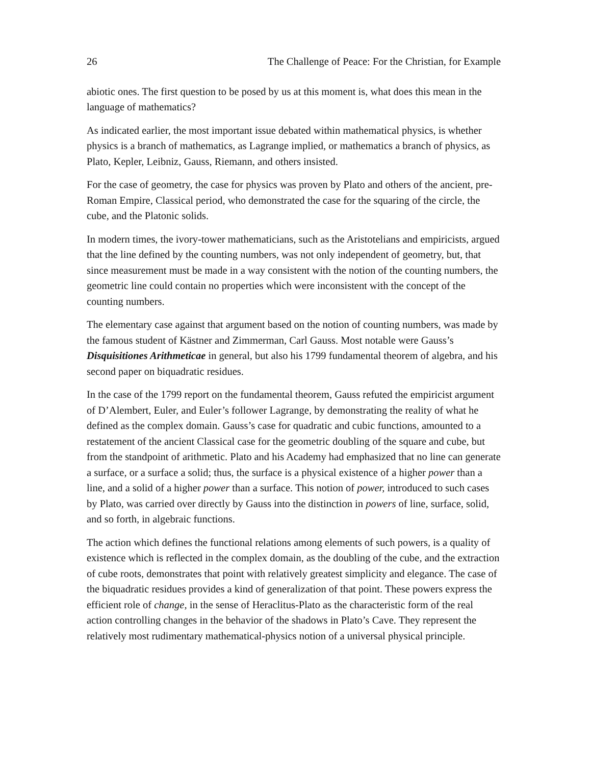26 The Challenge of Peace: For the Christian, for Example
abiotic ones. The first question to be posed by us at this moment is, what does this mean in the language of mathematics?
As indicated earlier, the most important issue debated within mathematical physics, is whether physics is a branch of mathematics, as Lagrange implied, or mathematics a branch of physics, as Plato, Kepler, Leibniz, Gauss, Riemann, and others insisted.
For the case of geometry, the case for physics was proven by Plato and others of the ancient, pre-Roman Empire, Classical period, who demonstrated the case for the squaring of the circle, the cube, and the Platonic solids.
In modern times, the ivory-tower mathematicians, such as the Aristotelians and empiricists, argued that the line defined by the counting numbers, was not only independent of geometry, but, that since measurement must be made in a way consistent with the notion of the counting numbers, the geometric line could contain no properties which were inconsistent with the concept of the counting numbers.
The elementary case against that argument based on the notion of counting numbers, was made by the famous student of Kästner and Zimmerman, Carl Gauss. Most notable were Gauss’s Disquisitiones Arithmeticae in general, but also his 1799 fundamental theorem of algebra, and his second paper on biquadratic residues.
In the case of the 1799 report on the fundamental theorem, Gauss refuted the empiricist argument of D’Alembert, Euler, and Euler’s follower Lagrange, by demonstrating the reality of what he defined as the complex domain. Gauss’s case for quadratic and cubic functions, amounted to a restatement of the ancient Classical case for the geometric doubling of the square and cube, but from the standpoint of arithmetic. Plato and his Academy had emphasized that no line can generate a surface, or a surface a solid; thus, the surface is a physical existence of a higher power than a line, and a solid of a higher power than a surface. This notion of power, introduced to such cases by Plato, was carried over directly by Gauss into the distinction in powers of line, surface, solid, and so forth, in algebraic functions.
The action which defines the functional relations among elements of such powers, is a quality of existence which is reflected in the complex domain, as the doubling of the cube, and the extraction of cube roots, demonstrates that point with relatively greatest simplicity and elegance. The case of the biquadratic residues provides a kind of generalization of that point. These powers express the efficient role of change, in the sense of Heraclitus-Plato as the characteristic form of the real action controlling changes in the behavior of the shadows in Plato’s Cave. They represent the relatively most rudimentary mathematical-physics notion of a universal physical principle.